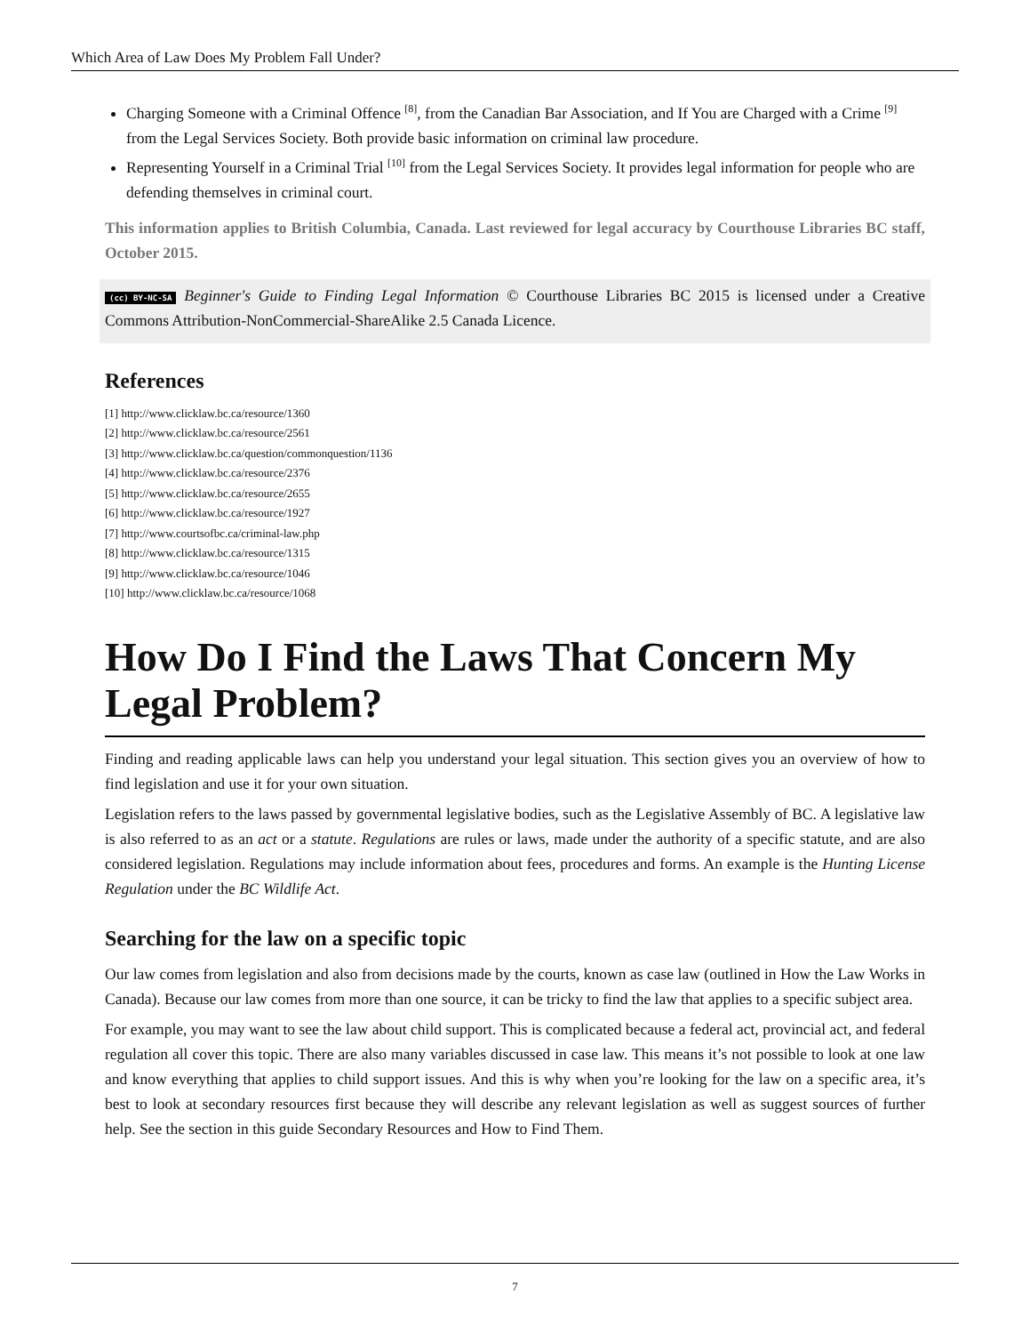Which Area of Law Does My Problem Fall Under?
Charging Someone with a Criminal Offence <sup>[8]</sup>, from the Canadian Bar Association, and If You are Charged with a Crime <sup>[9]</sup> from the Legal Services Society. Both provide basic information on criminal law procedure.
Representing Yourself in a Criminal Trial <sup>[10]</sup> from the Legal Services Society. It provides legal information for people who are defending themselves in criminal court.
This information applies to British Columbia, Canada. Last reviewed for legal accuracy by Courthouse Libraries BC staff, October 2015.
(cc) BY-NC-SA Beginner's Guide to Finding Legal Information © Courthouse Libraries BC 2015 is licensed under a Creative Commons Attribution-NonCommercial-ShareAlike 2.5 Canada Licence.
References
[1] http://www.clicklaw.bc.ca/resource/1360
[2] http://www.clicklaw.bc.ca/resource/2561
[3] http://www.clicklaw.bc.ca/question/commonquestion/1136
[4] http://www.clicklaw.bc.ca/resource/2376
[5] http://www.clicklaw.bc.ca/resource/2655
[6] http://www.clicklaw.bc.ca/resource/1927
[7] http://www.courtsofbc.ca/criminal-law.php
[8] http://www.clicklaw.bc.ca/resource/1315
[9] http://www.clicklaw.bc.ca/resource/1046
[10] http://www.clicklaw.bc.ca/resource/1068
How Do I Find the Laws That Concern My Legal Problem?
Finding and reading applicable laws can help you understand your legal situation. This section gives you an overview of how to find legislation and use it for your own situation.
Legislation refers to the laws passed by governmental legislative bodies, such as the Legislative Assembly of BC. A legislative law is also referred to as an act or a statute. Regulations are rules or laws, made under the authority of a specific statute, and are also considered legislation. Regulations may include information about fees, procedures and forms. An example is the Hunting License Regulation under the BC Wildlife Act.
Searching for the law on a specific topic
Our law comes from legislation and also from decisions made by the courts, known as case law (outlined in How the Law Works in Canada). Because our law comes from more than one source, it can be tricky to find the law that applies to a specific subject area.
For example, you may want to see the law about child support. This is complicated because a federal act, provincial act, and federal regulation all cover this topic. There are also many variables discussed in case law. This means it’s not possible to look at one law and know everything that applies to child support issues. And this is why when you’re looking for the law on a specific area, it’s best to look at secondary resources first because they will describe any relevant legislation as well as suggest sources of further help. See the section in this guide Secondary Resources and How to Find Them.
7